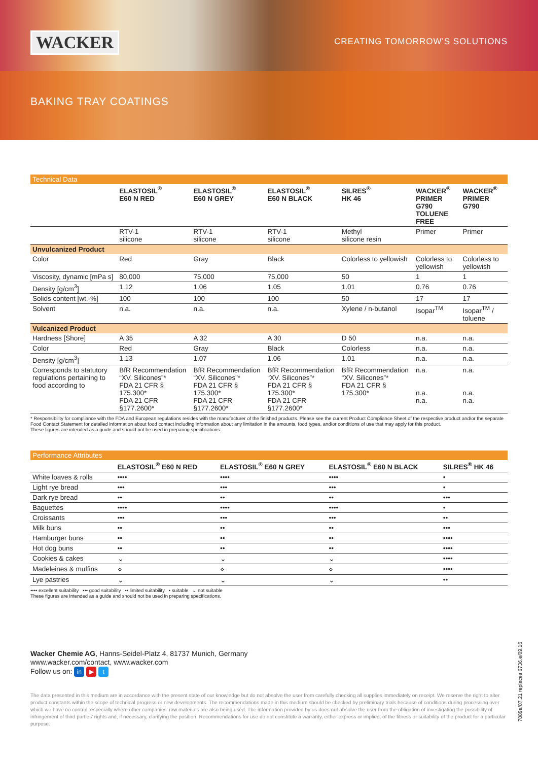WACKER CREATING TOMORROW'S SOLUTIONS
BAKING TRAY COATINGS
| Technical Data | | | | | | |
| | ELASTOSIL<sup>®</sup> E60 N RED | ELASTOSIL<sup>®</sup> E60 N GREY | ELASTOSIL<sup>®</sup> E60 N BLACK | SILRES<sup>®</sup> HK 46 | WACKER<sup>®</sup> PRIMER G790 TOLUENE FREE | WACKER<sup>®</sup> PRIMER G790 |
| | RTV-1 silicone | RTV-1 silicone | RTV-1 silicone | Methyl silicone resin | Primer | Primer |
| Unvulcanized Product | | | | | | |
| Color | Red | Gray | Black | Colorless to yellowish | Colorless to yellowish | Colorless to yellowish |
| Viscosity, dynamic [mPa s] | 80,000 | 75,000 | 75,000 | 50 | 1 | 1 |
| Density [g/cm<sup>3</sup>] | 1.12 | 1.06 | 1.05 | 1.01 | 0.76 | 0.76 |
| Solids content [wt.-%] | 100 | 100 | 100 | 50 | 17 | 17 |
| Solvent | n.a. | n.a. | n.a. | Xylene / n-butanol | Isopar<sup>TM</sup> | Isopar<sup>TM</sup> / toluene |
| Vulcanized Product | | | | | | |
| Hardness [Shore] | A 35 | A 32 | A 30 | D 50 | n.a. | n.a. |
| Color | Red | Gray | Black | Colorless | n.a. | n.a. |
| Density [g/cm<sup>3</sup>] | 1.13 | 1.07 | 1.06 | 1.01 | n.a. | n.a. |
| Corresponds to statutory regulations pertaining to food according to | BfR Recommendation “XV. Silicones”* FDA 21 CFR § 175.300* FDA 21 CFR §177.2600* | BfR Recommendation “XV. Silicones”* FDA 21 CFR § 175.300* FDA 21 CFR §177.2600* | BfR Recommendation “XV. Silicones”* FDA 21 CFR § 175.300* FDA 21 CFR §177.2600* | BfR Recommendation “XV. Silicones”* FDA 21 CFR § 175.300* | n.a. n.a. n.a. | n.a. n.a. n.a. |
* Responsibility for compliance with the FDA and European regulations resides with the manufacturer of the finished products. Please see the current Product Compliance Sheet of the respective product and/or the separate Food Contact Statement for detailed information about food contact including information about any limitation in the amounts, food types, and/or conditions of use that may apply for this product.
These figures are intended as a guide and should not be used in preparing specifications.
| Performance Attributes | | | | |
| | ELASTOSIL<sup>®</sup> E60 N RED | ELASTOSIL<sup>®</sup> E60 N GREY | ELASTOSIL<sup>®</sup> E60 N BLACK | SILRES<sup>®</sup> HK 46 |
| White loaves & rolls | •••• | •••• | •••• | • |
| Light rye bread | ••• | ••• | ••• | • |
| Dark rye bread | •• | •• | •• | ••• |
| Baguettes | •••• | •••• | •••• | • |
| Croissants | ••• | ••• | ••• | •• |
| Milk buns | •• | •• | •• | ••• |
| Hamburger buns | •• | •• | •• | •••• |
| Hot dog buns | •• | •• | •• | •••• |
| Cookies & cakes | ⌄ | ⌄ | ⌄ | •••• |
| Madeleines & muffins | ⋄ | ⋄ | ⋄ | •••• |
| Lye pastries | ⌄ | ⌄ | ⌄ | •• |
•••• excellent suitability ••• good suitability •• limited suitability • suitable ⌄ not suitable
These figures are intended as a guide and should not be used in preparing specifications.
Wacker Chemie AG, Hanns-Seidel-Platz 4, 81737 Munich, Germany
www.wacker.com/contact, www.wacker.com
Follow us on: in ▶ t
The data presented in this medium are in accordance with the present state of our knowledge but do not absolve the user from carefully checking all supplies immediately on receipt. We reserve the right to alter product constants within the scope of technical progress or new developments. The recommendations made in this medium should be checked by preliminary trials because of conditions during processing over which we have no control, especially where other companies' raw materials are also being used. The information provided by us does not absolve the user from the obligation of investigating the possibility of infringement of third parties' rights and, if necessary, clarifying the position. Recommendations for use do not constitute a warranty, either express or implied, of the fitness or suitability of the product for a particular purpose.
7889e/07.21 replaces 6736.e/09.16